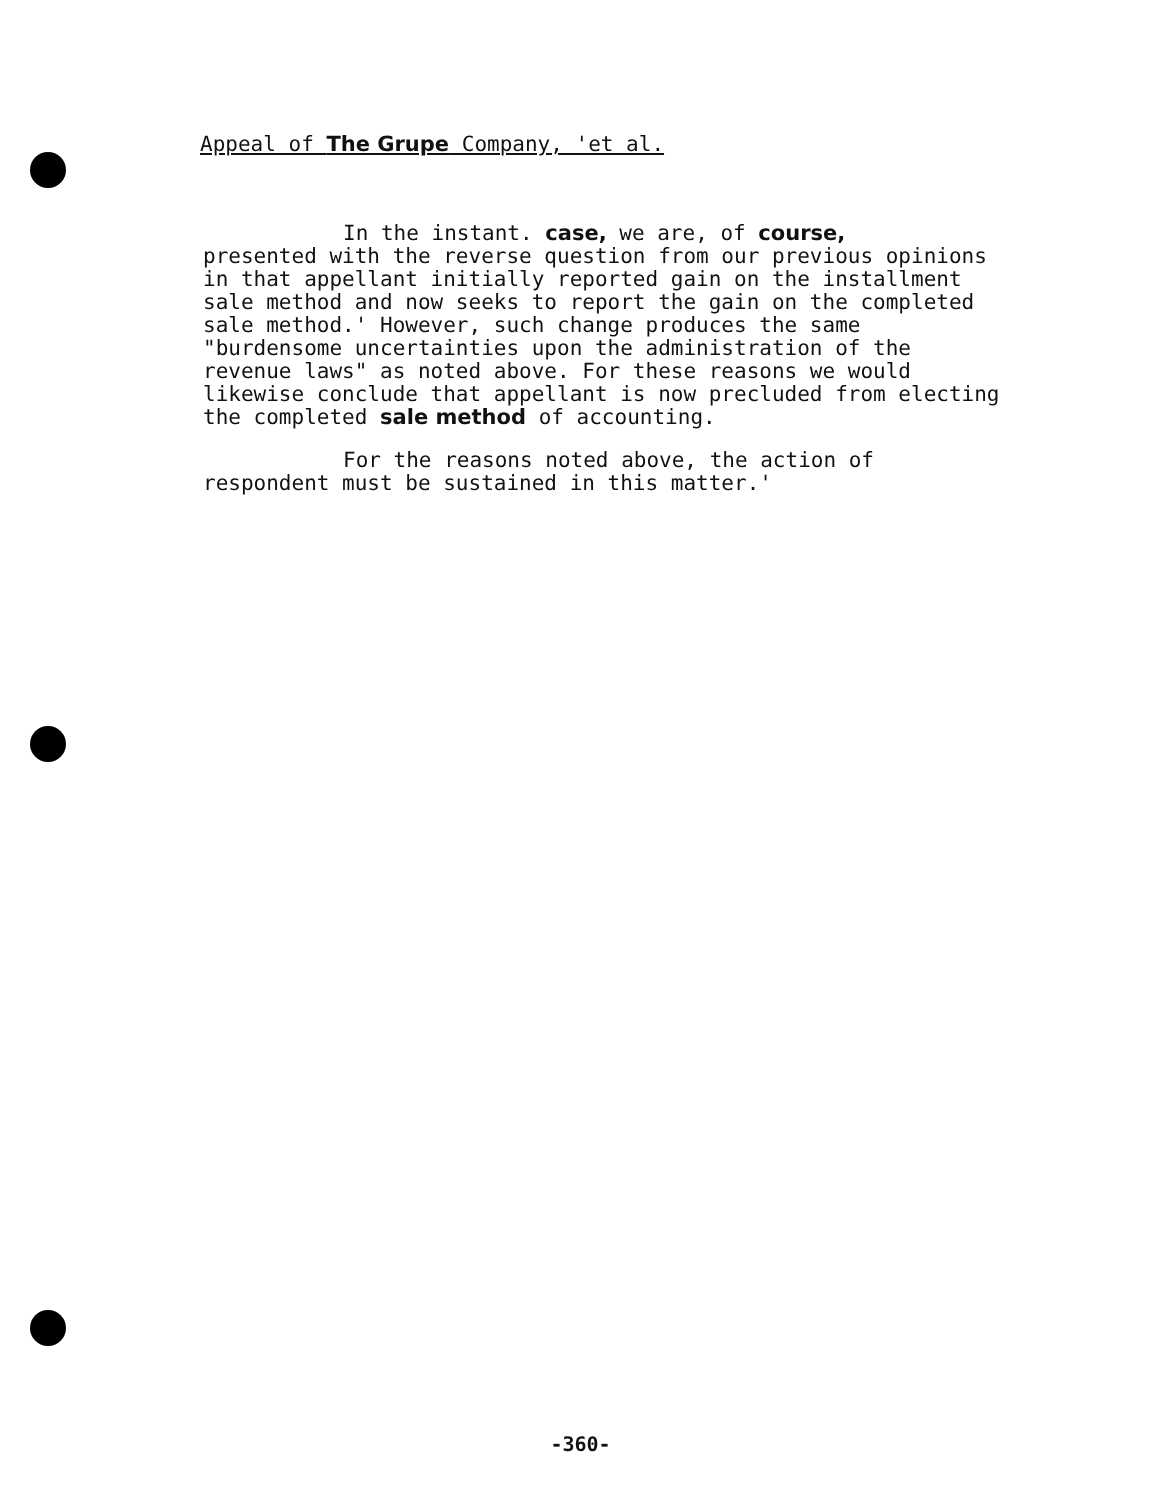Appeal of The Grupe Company, 'et al.
In the instant. case, we are, of course,
presented with the reverse question from our previous opinions in that appellant initially reported gain on the installment sale method and now seeks to report the gain on the completed sale method.' However, such change produces the same "burdensome uncertainties upon the administration of the revenue laws" as noted above. For these reasons we would likewise conclude that appellant is now precluded from electing the completed sale method of accounting.
For the reasons noted above, the action of
respondent must be sustained in this matter.'
-360-